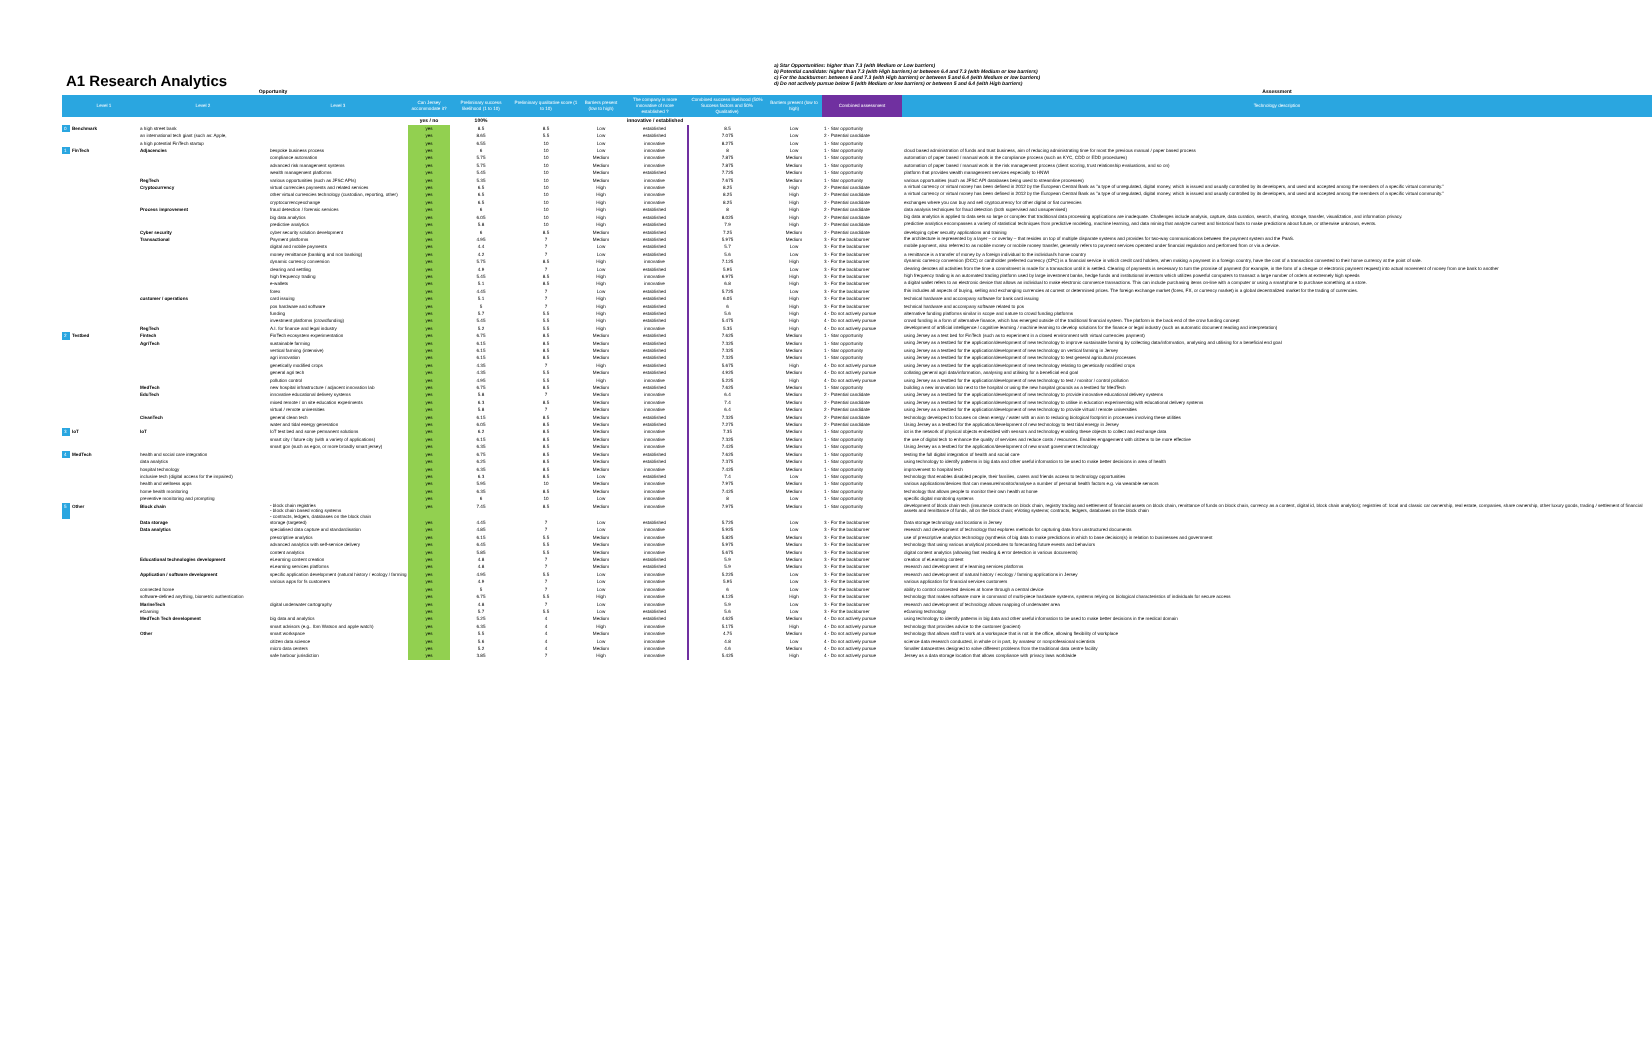A1 Research Analytics
a) Star Opportunities: higher than 7.3 (with Medium or Low barriers)
b) Potential candidate: higher than 7.3 (with High barriers) or between 6.4 and 7.3 (with Medium or low barriers)
c) For the backburner: between 6 and 7.3 (with High barriers) or between 5 and 6.4 (with Medium or low barriers)
d) Do not actively pursue below 5 (with Medium or low barriers) or between 5 and 6.4 (with High barriers)
| | | Opportunity | | | | | | | | | | Assessment |
| | Level 1 | Level 2 | Level 3 | Can Jersey accommodate it? | Preliminary success likelihood (1 to 10) | Preliminary qualitative score (1 to 10) | Barriers present (low to high) | The company is more innovative of more established ? | Combined success likelihood (50% Success factors and 50% Qualitative) | Barriers present (low to high) | Combined assessment | Technology description |
| | | | | yes / no | 100% | | | innovative / established | | | | |
| 0 | Benchmark | a high street bank | | yes | 8.5 | 8.5 | Low | established | 8.5 | Low | 1 - Star opportunity | |
| | | an international tech giant (such as: Apple, | | yes | 8.65 | 5.5 | Low | established | 7.075 | Low | 2 - Potential candidate | |
| | | a high potential FinTech startup | | yes | 6.55 | 10 | Low | innovative | 8.275 | Low | 1 - Star opportunity | |
| 1 | FinTech | Adjacencies | bespoke business process | yes | 6 | 10 | Low | innovative | 8 | Low | 1 - Star opportunity | cloud based administration of funds and trust business, aim of reducing administrating time for most the previous manual / paper based process |
| | | | compliance automation | yes | 5.75 | 10 | Medium | innovative | 7.875 | Medium | 1 - Star opportunity | automation of paper based / manual work in the compliance process (such as KYC, CDD or EDD procedures) |
| | | | advanced risk management systems | yes | 5.75 | 10 | Medium | innovative | 7.875 | Medium | 1 - Star opportunity | automation of paper based / manual work in the risk management process (client scoring, trust relationship evaluations, and so on) |
| | | | wealth management platforms | yes | 5.45 | 10 | Medium | established | 7.725 | Medium | 1 - Star opportunity | platform that provides wealth management services especially to HNWI |
| | | RegTech | various opportunities (such as JFSC APIs) | yes | 5.35 | 10 | Medium | innovative | 7.675 | Medium | 1 - Star opportunity | various opportunities (such as JFSC API databases being used to streamline processes) |
| | | Cryptocurrency | virtual currencies payments and related services | yes | 6.5 | 10 | High | innovative | 8.25 | High | 2 - Potential candidate | a virtual currency or virtual money has been defined in 2012 by the European Central Bank as "a type of unregulated, digital money, which is issued and usually controlled by its developers, and used and accepted among the members of a specific virtual community." |
| | | | other virtual currencies technology (custodian, reporting, other) | yes | 6.5 | 10 | High | innovative | 8.25 | High | 2 - Potential candidate | a virtual currency or virtual money has been defined in 2012 by the European Central Bank as "a type of unregulated, digital money, which is issued and usually controlled by its developers, and used and accepted among the members of a specific virtual community." |
| | | | cryptocurrencyexchange | yes | 6.5 | 10 | High | innovative | 8.25 | High | 2 - Potential candidate | exchanges where you can buy and sell cryptocurrency for other digital or fiat currencies |
| | | Process improvement | fraud detection / forensic services | yes | 6 | 10 | High | established | 8 | High | 2 - Potential candidate | data analysis techniques for fraud detection (both supervised and unsupervised) |
| | | | big data analytics | yes | 6.05 | 10 | High | established | 8.025 | High | 2 - Potential candidate | big data analytics is applied to data sets so large or complex that traditional data processing applications are inadequate. Challenges include analysis, capture, data curation, search, sharing, storage, transfer, visualization, and information privacy. |
| | | | predictive analytics | yes | 5.8 | 10 | High | established | 7.9 | High | 2 - Potential candidate | predictive analytics encompasses a variety of statistical techniques from predictive modeling, machine learning, and data mining that analyze current and historical facts to make predictions about future, or otherwise unknown, events. |
| | | Cyber security | cyber security solution development | yes | 6 | 8.5 | Medium | established | 7.25 | Medium | 2 - Potential candidate | developing cyber security applications and training |
| | | Transactional | Payment platforms | yes | 4.95 | 7 | Medium | established | 5.975 | Medium | 3 - For the backburner | the architecture is represented by a layer – or overlay – that resides on top of multiple disparate systems and provides for two-way communications between the payment system and the PaaS. |
| | | | digital and mobile payments | yes | 4.4 | 7 | Low | established | 5.7 | Low | 3 - For the backburner | mobile payment, also referred to as mobile money or mobile money transfer, generally refers to payment services operated under financial regulation and performed from or via a device. |
| | | | money remittance (banking and non banking) | yes | 4.2 | 7 | Low | established | 5.6 | Low | 3 - For the backburner | a remittance is a transfer of money by a foreign individual to the individual's home country |
| | | | dynamic currency conversion | yes | 5.75 | 8.5 | High | innovative | 7.125 | High | 3 - For the backburner | dynamic currency conversion (DCC) or cardholder preferred currency (CPC) is a financial service in which credit card holders, when making a payment in a foreign country, have the cost of a transaction converted to their home currency at the point of sale. |
| | | | clearing and settling | yes | 4.9 | 7 | Low | established | 5.95 | Low | 3 - For the backburner | clearing denotes all activities from the time a commitment is made for a transaction until it is settled. Clearing of payments is necessary to turn the promise of payment (for example, in the form of a cheque or electronic payment request) into actual movement of money from one bank to another |
| | | | high frequency trading | yes | 5.45 | 8.5 | High | innovative | 6.975 | High | 3 - For the backburner | high frequency trading is an automated trading platform used by large investment banks, hedge funds and institutional investors which utilizes powerful computers to transact a large number of orders at extremely high speeds |
| | | | e-wallets | yes | 5.1 | 8.5 | High | innovative | 6.8 | High | 3 - For the backburner | a digital wallet refers to an electronic device that allows an individual to make electronic commerce transactions. This can include purchasing items on-line with a computer or using a smartphone to purchase something at a store. |
| | | | forex | yes | 4.45 | 7 | Low | established | 5.725 | Low | 3 - For the backburner | this includes all aspects of buying, selling and exchanging currencies at current or determined prices. The foreign exchange market (forex, FX, or currency market) is a global decentralized market for the trading of currencies. |
| | | customer / operations | card issuing | yes | 5.1 | 7 | High | established | 6.05 | High | 3 - For the backburner | technical hardware and accompany software for bank card issuing |
| | | | pos hardware and software | yes | 5 | 7 | High | established | 6 | High | 3 - For the backburner | technical hardware and accompany software related to pos |
| | | | funding | yes | 5.7 | 5.5 | High | established | 5.6 | High | 4 - Do not actively pursue | alternative funding platforms similar in scope and nature to crowd funding platforms |
| | | | investment platforms (crowdfunding) | yes | 5.45 | 5.5 | High | established | 5.475 | High | 4 - Do not actively pursue | crowd funding is a form of alternative finance, which has emerged outside of the traditional financial system. The platform is the back end of the crow funding concept |
| | | RegTech | A.I. for finance and legal industry | yes | 5.2 | 5.5 | High | innovative | 5.35 | High | 4 - Do not actively pursue | development of artificial intelligence / cognitive learning / machine learning to develop solutions for the finance or legal industry (such as automatic document reading and interpretation) |
| 2 | Testbed | Fintech | FinTech ecosystem experimentation | yes | 6.75 | 8.5 | Medium | established | 7.625 | Medium | 1 - Star opportunity | using Jersey as a test bed for FinTech (such as to experiment in a closed environment with virtual currencies payment) |
| | | AgriTech | sustainable farming | yes | 6.15 | 8.5 | Medium | established | 7.325 | Medium | 1 - Star opportunity | using Jersey as a testbed for the application/development of new technology to improve sustainable farming by collecting data/information, analysing and utilising for a beneficial end goal |
| | | | vertical farming (intensive) | yes | 6.15 | 8.5 | Medium | established | 7.325 | Medium | 1 - Star opportunity | using Jersey as a testbed for the application/development of new technology on vertical farming in Jersey |
| | | | agri innovation | yes | 6.15 | 8.5 | Medium | established | 7.325 | Medium | 1 - Star opportunity | using Jersey as a testbed for the application/development of new technology to test general agricultural processes |
| | | | genetically modified crops | yes | 4.35 | 7 | High | established | 5.675 | High | 4 - Do not actively pursue | using Jersey as a testbed for the application/development of new technology relating to genetically modified crops |
| | | | general agri tech | yes | 4.35 | 5.5 | Medium | established | 4.925 | Medium | 4 - Do not actively pursue | collating general agri data/information, analysing and utilising for a beneficial end goal |
| | | | pollution control | yes | 4.95 | 5.5 | High | innovative | 5.225 | High | 4 - Do not actively pursue | using Jersey as a testbed for the application/development of new technology to test / monitor / control pollution |
| | | MedTech | new hospital infrastructure / adjacent innovation lab | yes | 6.75 | 8.5 | Medium | established | 7.625 | Medium | 1 - Star opportunity | building a new innovation lab next to the hospital or using the new hospital grounds as a testbed for MedTech |
| | | EduTech | innovative educational delivery systems | yes | 5.8 | 7 | Medium | innovative | 6.4 | Medium | 2 - Potential candidate | using Jersey as a testbed for the application/development of new technology to provide innovative educational delivery systems |
| | | | mixed remote / on site education experiments | yes | 6.3 | 8.5 | Medium | innovative | 7.4 | Medium | 2 - Potential candidate | using Jersey as a testbed for the application/development of new technology to utilise in education experimenting with educational delivery systems |
| | | | virtual / remote universities | yes | 5.8 | 7 | Medium | innovative | 6.4 | Medium | 2 - Potential candidate | using Jersey as a testbed for the application/development of new technology to provide virtual / remote universities |
| | | CleanTech | general clean tech | yes | 6.15 | 8.5 | Medium | established | 7.325 | Medium | 2 - Potential candidate | technology developed to focuses on clean energy / water with an aim to reducing biological footprint in processes involving these utilities |
| | | | water and tidal energy generation | yes | 6.05 | 8.5 | Medium | established | 7.275 | Medium | 2 - Potential candidate | Using Jersey as a testbed for the application/development of new technology to test tidal energy in Jersey |
| 3 | IoT | IoT | IoT test bed and some permanent solutions | yes | 6.2 | 8.5 | Medium | innovative | 7.35 | Medium | 1 - Star opportunity | iot is the network of physical objects embedded with sensors and technology enabling these objects to collect and exchange data |
| | | | smart city / future city (with a variety of applications) | yes | 6.15 | 8.5 | Medium | innovative | 7.325 | Medium | 1 - Star opportunity | the use of digital tech to enhance the quality of services and reduce costs / resources. Enables engagement with citizens to be more effective |
| | | | smart gov (such as egov, or more broadly smart jersey) | yes | 6.35 | 8.5 | Medium | innovative | 7.425 | Medium | 1 - Star opportunity | Using Jersey as a testbed for the application/development of new smart government technology |
| 4 | MedTech | health and social care integration | | yes | 6.75 | 8.5 | Medium | established | 7.625 | Medium | 1 - Star opportunity | testing the full digital integration of health and social care |
| | | data analytics | | yes | 6.25 | 8.5 | Medium | established | 7.375 | Medium | 1 - Star opportunity | using technology to identify patterns in big data and other useful information to be used to make better decisions in area of health |
| | | hospital technology | | yes | 6.35 | 8.5 | Medium | innovative | 7.425 | Medium | 1 - Star opportunity | improvement to hospital tech |
| | | inclusive tech (digital access for the impaired) | | yes | 6.3 | 8.5 | Low | established | 7.4 | Low | 1 - Star opportunity | technology that enables disabled people, their families, carers and friends access to technology opportunities |
| | | health and wellness apps | | yes | 5.95 | 10 | Medium | innovative | 7.975 | Medium | 1 - Star opportunity | various applications/devices that can measure/monitor/analyse a number of personal health factors e.g. via wearable sensors |
| | | home health monitoring | | yes | 6.35 | 8.5 | Medium | innovative | 7.425 | Medium | 1 - Star opportunity | technology that allows people to monitor their own health at home |
| | | preventive monitoring and prompting | | yes | 6 | 10 | Low | innovative | 8 | Low | 1 - Star opportunity | specific digital monitoring systems |
| 5 | Other | Block chain | - block chain registries - block chain based voting systems - contracts, ledgers, databases on the block chain | yes | 7.45 | 8.5 | Medium | innovative | 7.975 | Medium | 1 - Star opportunity | development of block chain tech (insurance contracts on block chain, registry trading and settlement of financial assets on block chain, remittance of funds on block chain, currency as a content, digital id, block chain analytics); registries of: local and classic car ownership, real estate, companies, share ownership, other luxury goods, trading / settlement of financial assets and remittance of funds, all on the block chain; eVoting systems; contracts, ledgers, databases on the block chain |
| | | Data storage | storage (targeted) | yes | 4.45 | 7 | Low | established | 5.725 | Low | 3 - For the backburner | Data storage technology and locations in Jersey |
| | | Data analytics | specialised data capture and standardisation | yes | 4.85 | 7 | Low | innovative | 5.925 | Low | 3 - For the backburner | research and development of technology that explores methods for capturing data from unstructured documents |
| | | | prescriptive analytics | yes | 6.15 | 5.5 | Medium | innovative | 5.825 | Medium | 3 - For the backburner | use of prescriptive analytics technology (synthesis of big data to make predictions in which to base decision(s) in relation to businesses and government |
| | | | advanced analytics with self-service delivery | yes | 6.45 | 5.5 | Medium | innovative | 5.975 | Medium | 3 - For the backburner | technology that using various analytical procedures to forecasting future events and behaviors |
| | | | content analytics | yes | 5.85 | 5.5 | Medium | innovative | 5.675 | Medium | 3 - For the backburner | digital content analytics (allowing fast reading & error detection in various documents) |
| | | Educational technologies development | eLearning content creation | yes | 4.8 | 7 | Medium | established | 5.9 | Medium | 3 - For the backburner | creation of eLearning content |
| | | | eLearning services platforms | yes | 4.8 | 7 | Medium | established | 5.9 | Medium | 3 - For the backburner | research and development of e learning services platforms |
| | | Application / software development | specific application development (natural history / ecology / farming ) | yes | 4.95 | 5.5 | Low | innovative | 5.225 | Low | 3 - For the backburner | research and development of natural history / ecology / farming applications in Jersey |
| | | | various apps for fs customers | yes | 4.9 | 7 | Low | innovative | 5.95 | Low | 3 - For the backburner | various application for financial services customers |
| | | connected home | | yes | 5 | 7 | Low | innovative | 6 | Low | 3 - For the backburner | ability to control connected devices at home through a central device |
| | | software-defined anything, biometric authentication | | yes | 6.75 | 5.5 | High | innovative | 6.125 | High | 3 - For the backburner | technology that makes software more in command of multi-piece hardware systems, systems relying on biological characteristics of individuals for secure access |
| | | MarineTech | digital underwater cartography | yes | 4.8 | 7 | Low | innovative | 5.9 | Low | 3 - For the backburner | research and development of technology allows mapping of underwater area |
| | | eGaming | | yes | 5.7 | 5.5 | Low | established | 5.6 | Low | 3 - For the backburner | eGaming technology |
| | | MedTech Tech development | big data and analytics | yes | 5.25 | 4 | Medium | established | 4.625 | Medium | 4 - Do not actively pursue | using technology to identify patterns in big data and other useful information to be used to make better decisions in the medical domain |
| | | | smart advisors (e.g.. Ibm Watson and apple watch) | yes | 6.35 | 4 | High | innovative | 5.175 | High | 4 - Do not actively pursue | technology that provides advice to the customer (pacient) |
| | | Other | smart workspace | yes | 5.5 | 4 | Medium | innovative | 4.75 | Medium | 4 - Do not actively pursue | technology that allows staff to work at a workspace that is not in the office, allowing flexibility of workplace |
| | | | citizen data science | yes | 5.6 | 4 | Low | innovative | 4.8 | Low | 4 - Do not actively pursue | science data research conducted, in whole or in part, by amateur or nonprofessional scientists |
| | | | micro data centers | yes | 5.2 | 4 | Medium | innovative | 4.6 | Medium | 4 - Do not actively pursue | Smaller datacentres designed to solve different problems from the traditional data centre facility |
| | | | safe harbour jurisdiction | yes | 3.85 | 7 | High | innovative | 5.425 | High | 4 - Do not actively pursue | Jersey as a data storage location that allows compliance with privacy laws worldwide |